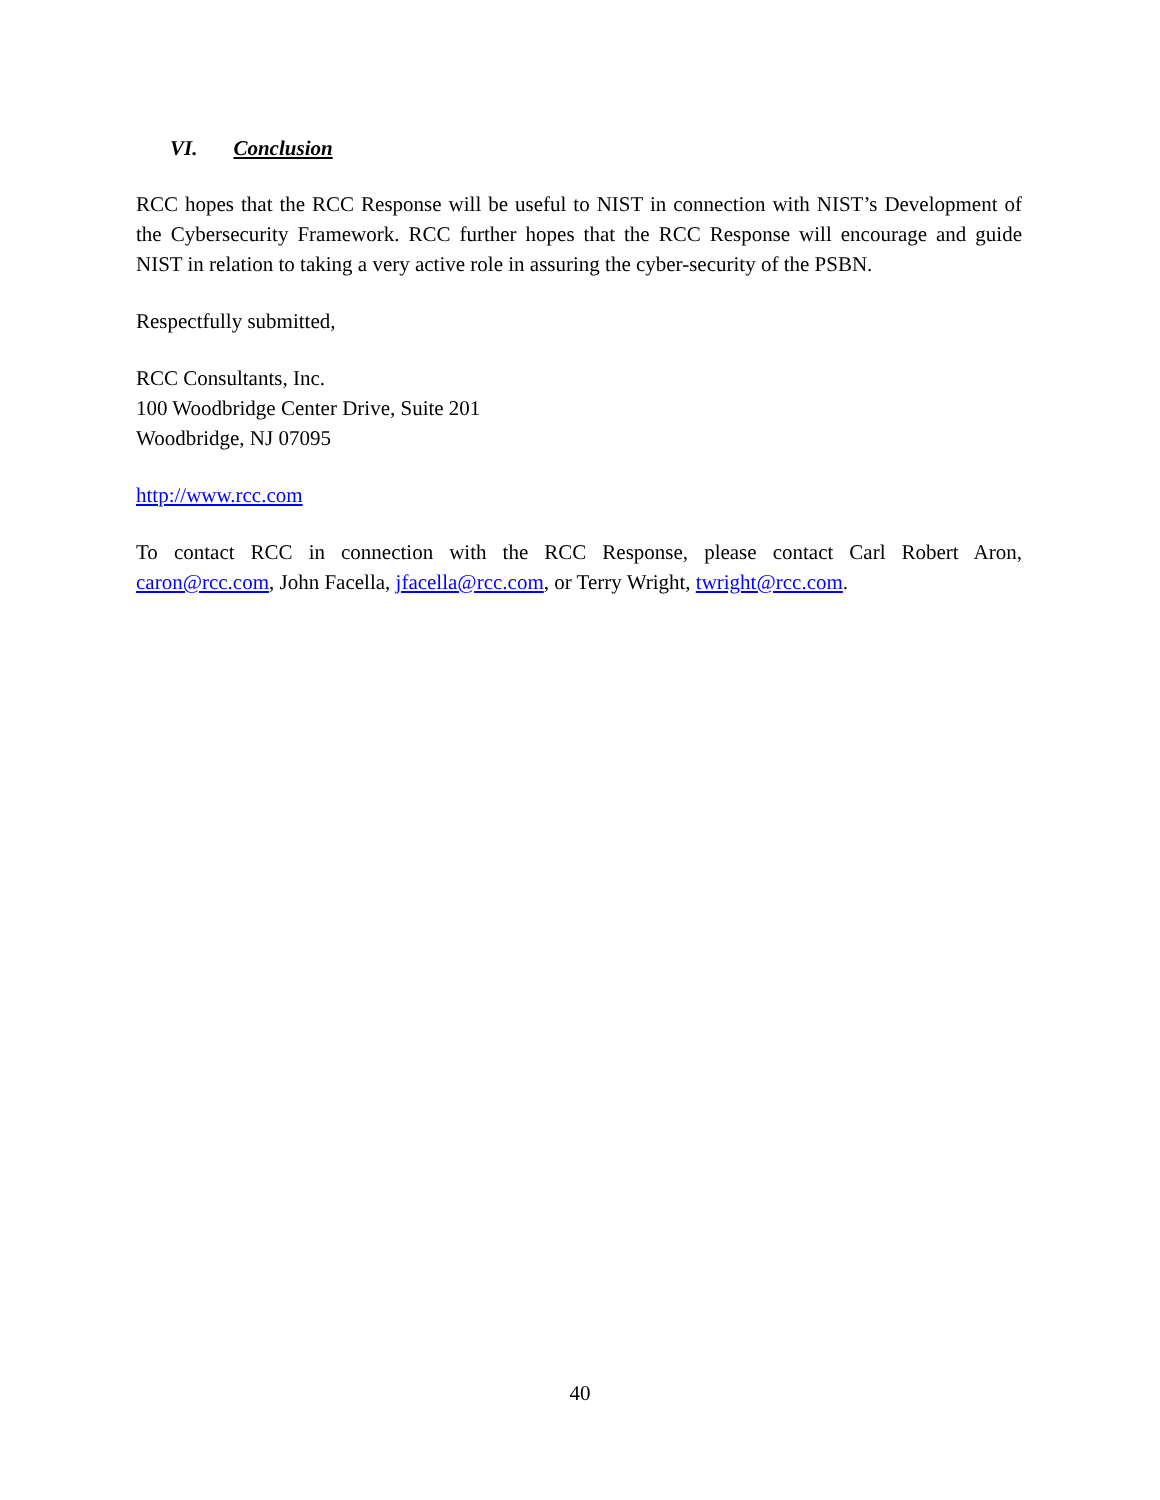VI. Conclusion
RCC hopes that the RCC Response will be useful to NIST in connection with NIST’s Development of the Cybersecurity Framework. RCC further hopes that the RCC Response will encourage and guide NIST in relation to taking a very active role in assuring the cyber-security of the PSBN.
Respectfully submitted,
RCC Consultants, Inc.
100 Woodbridge Center Drive, Suite 201
Woodbridge, NJ 07095
http://www.rcc.com
To contact RCC in connection with the RCC Response, please contact Carl Robert Aron, caron@rcc.com, John Facella, jfacella@rcc.com, or Terry Wright, twright@rcc.com.
40